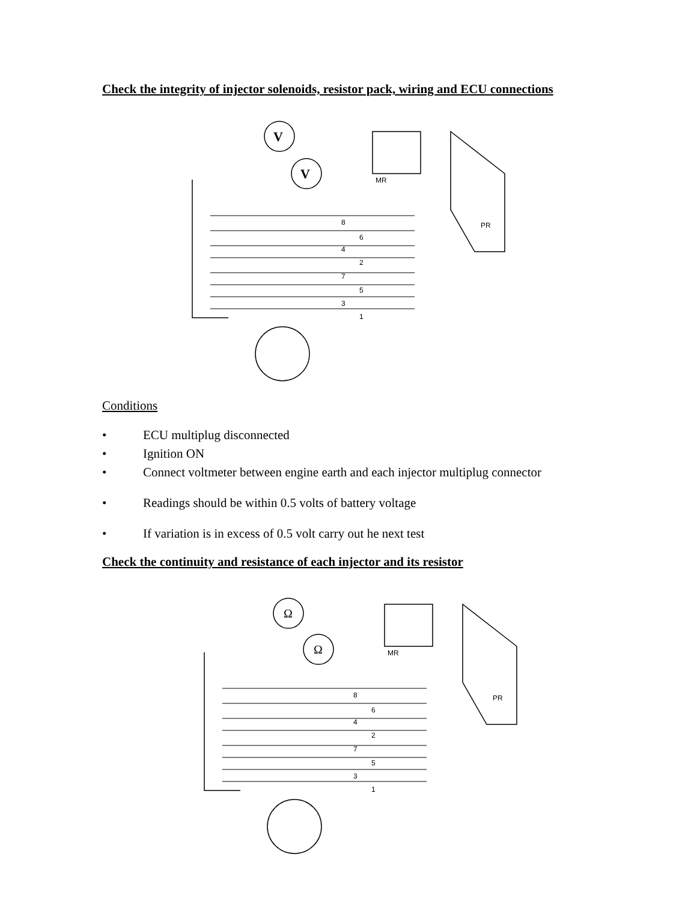Check the integrity of injector solenoids, resistor pack, wiring and ECU connections
V
V
MR
PR
8
6
4
2
7
5
3
1
Conditions
• ECU multiplug disconnected
• Ignition ON
• Connect voltmeter between engine earth and each injector multiplug connector
• Readings should be within 0.5 volts of battery voltage
• If variation is in excess of 0.5 volt carry out he next test
Check the continuity and resistance of each injector and its resistor
Ω
Ω
MR
PR
8
6
4
2
7
5
3
1